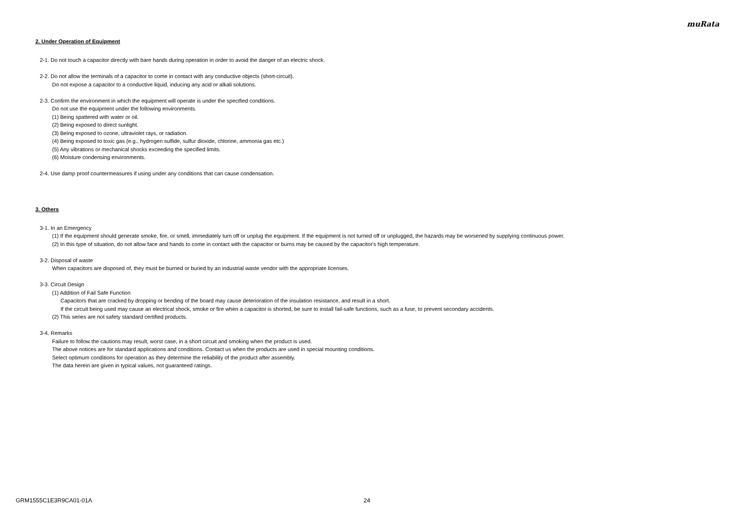muRata
2. Under Operation of Equipment
2-1. Do not touch a capacitor directly with bare hands during operation in order to avoid the danger of an electric shock.
2-2. Do not allow the terminals of a capacitor to come in contact with any conductive objects (short-circuit).
Do not expose a capacitor to a conductive liquid, inducing any acid or alkali solutions.
2-3. Confirm the environment in which the equipment will operate is under the specified conditions.
Do not use the equipment under the following environments.
(1) Being spattered with water or oil.
(2) Being exposed to direct sunlight.
(3) Being exposed to ozone, ultraviolet rays, or radiation.
(4) Being exposed to toxic gas (e.g., hydrogen sulfide, sulfur dioxide, chlorine, ammonia gas etc.)
(5) Any vibrations or mechanical shocks exceeding the specified limits.
(6) Moisture condensing environments.
2-4. Use damp proof countermeasures if using under any conditions that can cause condensation.
3. Others
3-1. In an Emergency
(1) If the equipment should generate smoke, fire, or smell, immediately turn off or unplug the equipment. If the equipment is not turned off or unplugged, the hazards may be worsened by supplying continuous power.
(2) In this type of situation, do not allow face and hands to come in contact with the capacitor or burns may be caused by the capacitor's high temperature.
3-2. Disposal of waste
When capacitors are disposed of, they must be burned or buried by an industrial waste vendor with the appropriate licenses.
3-3. Circuit Design
(1) Addition of Fail Safe Function
Capacitors that are cracked by dropping or bending of the board may cause deterioration of the insulation resistance, and result in a short.
If the circuit being used may cause an electrical shock, smoke or fire when a capacitor is shorted, be sure to install fail-safe functions, such as a fuse, to prevent secondary accidents.
(2) This series are not safety standard certified products.
3-4. Remarks
Failure to follow the cautions may result, worst case, in a short circuit and smoking when the product is used.
The above notices are for standard applications and conditions. Contact us when the products are used in special mounting conditions.
Select optimum conditions for operation as they determine the reliability of the product after assembly.
The data herein are given in typical values, not guaranteed ratings.
GRM1555C1E3R9CA01-01A 24